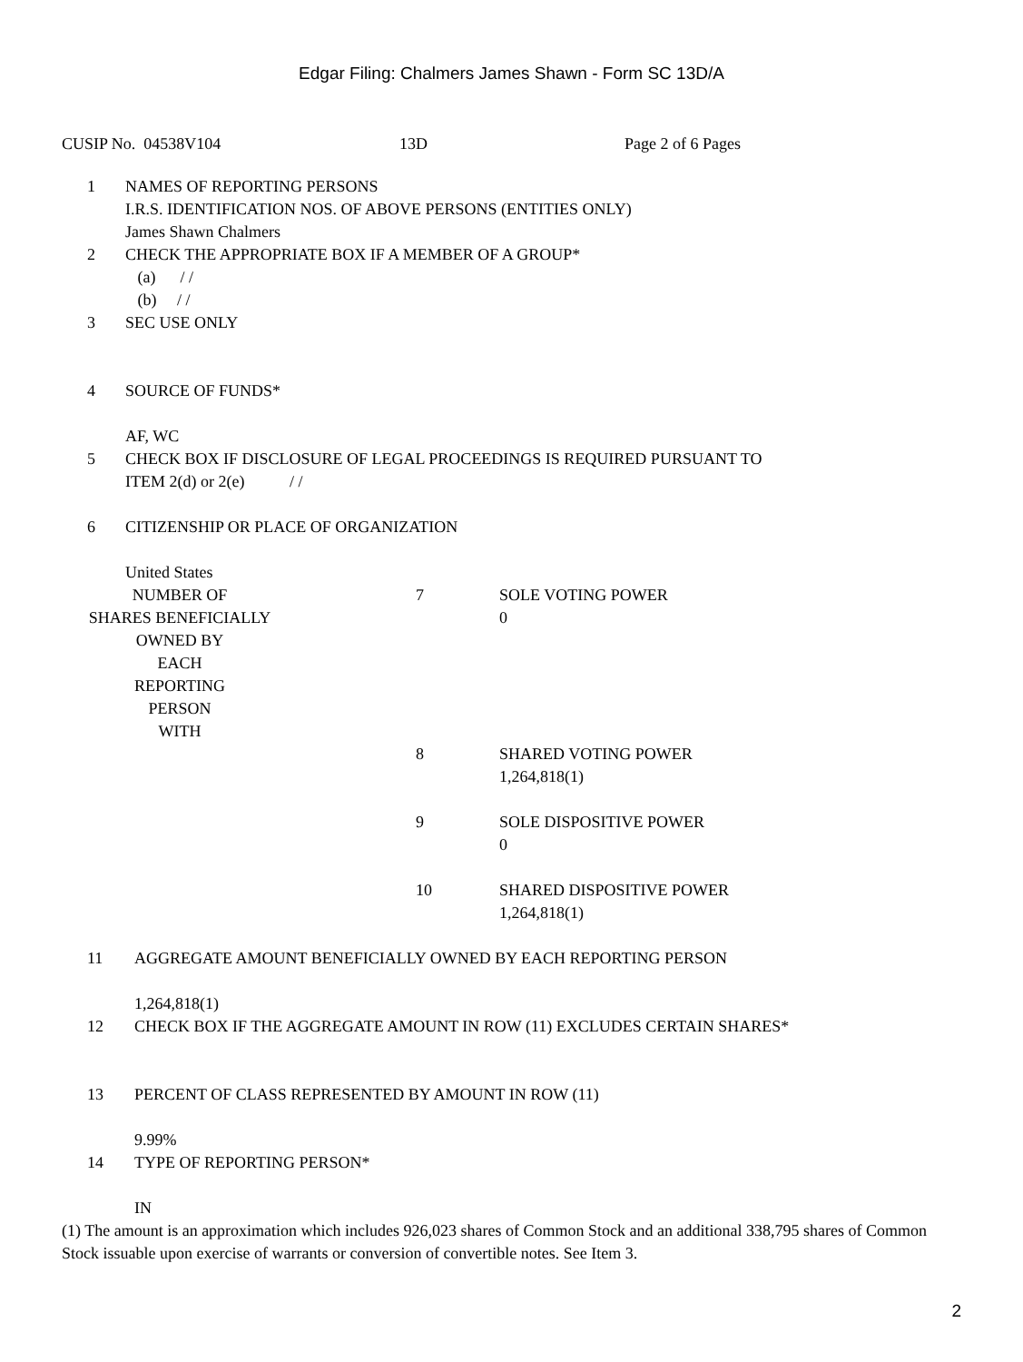Edgar Filing: Chalmers James Shawn - Form SC 13D/A
CUSIP No. 04538V104 13D Page 2 of 6 Pages
1 NAMES OF REPORTING PERSONS
I.R.S. IDENTIFICATION NOS. OF ABOVE PERSONS (ENTITIES ONLY)
James Shawn Chalmers
2 CHECK THE APPROPRIATE BOX IF A MEMBER OF A GROUP*
(a) / /
(b) / /
3 SEC USE ONLY
4 SOURCE OF FUNDS*
AF, WC
5 CHECK BOX IF DISCLOSURE OF LEGAL PROCEEDINGS IS REQUIRED PURSUANT TO
ITEM 2(d) or 2(e) / /
6 CITIZENSHIP OR PLACE OF ORGANIZATION
United States
| NUMBER OF SHARES BENEFICIALLY OWNED BY EACH REPORTING PERSON WITH | 7 | SOLE VOTING POWER 0 |
| | 8 | SHARED VOTING POWER 1,264,818(1) |
| | 9 | SOLE DISPOSITIVE POWER 0 |
| | 10 | SHARED DISPOSITIVE POWER 1,264,818(1) |
11 AGGREGATE AMOUNT BENEFICIALLY OWNED BY EACH REPORTING PERSON
1,264,818(1)
12 CHECK BOX IF THE AGGREGATE AMOUNT IN ROW (11) EXCLUDES CERTAIN SHARES*
13 PERCENT OF CLASS REPRESENTED BY AMOUNT IN ROW (11)
9.99%
14 TYPE OF REPORTING PERSON*
IN
(1) The amount is an approximation which includes 926,023 shares of Common Stock and an additional 338,795 shares of Common Stock issuable upon exercise of warrants or conversion of convertible notes. See Item 3.
2